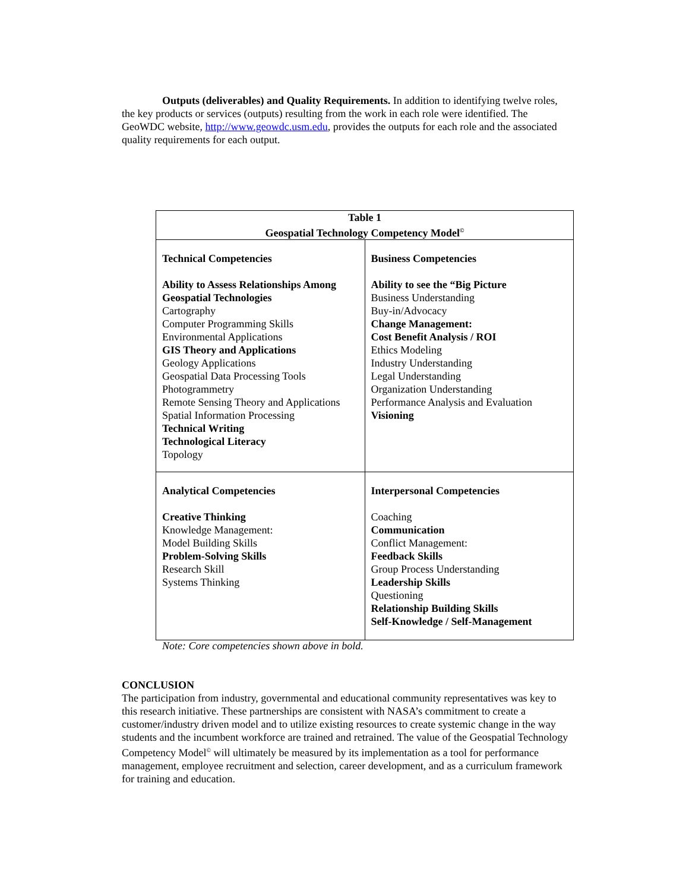Outputs (deliverables) and Quality Requirements. In addition to identifying twelve roles, the key products or services (outputs) resulting from the work in each role were identified. The GeoWDC website, http://www.geowdc.usm.edu, provides the outputs for each role and the associated quality requirements for each output.
| Table 1 Geospatial Technology Competency Model<sup>©</sup> | |
| --- | --- |
| Technical Competencies Ability to Assess Relationships Among Geospatial Technologies Cartography Computer Programming Skills Environmental Applications GIS Theory and Applications Geology Applications Geospatial Data Processing Tools Photogrammetry Remote Sensing Theory and Applications Spatial Information Processing Technical Writing Technological Literacy Topology | Business Competencies Ability to see the “Big Picture Business Understanding Buy-in/Advocacy Change Management: Cost Benefit Analysis / ROI Ethics Modeling Industry Understanding Legal Understanding Organization Understanding Performance Analysis and Evaluation Visioning |
| Analytical Competencies Creative Thinking Knowledge Management: Model Building Skills Problem-Solving Skills Research Skill Systems Thinking | Interpersonal Competencies Coaching Communication Conflict Management: Feedback Skills Group Process Understanding Leadership Skills Questioning Relationship Building Skills Self-Knowledge / Self-Management |
Note: Core competencies shown above in bold.
CONCLUSION
The participation from industry, governmental and educational community representatives was key to this research initiative. These partnerships are consistent with NASA’s commitment to create a customer/industry driven model and to utilize existing resources to create systemic change in the way students and the incumbent workforce are trained and retrained. The value of the Geospatial Technology Competency Model<sup>©</sup> will ultimately be measured by its implementation as a tool for performance management, employee recruitment and selection, career development, and as a curriculum framework for training and education.